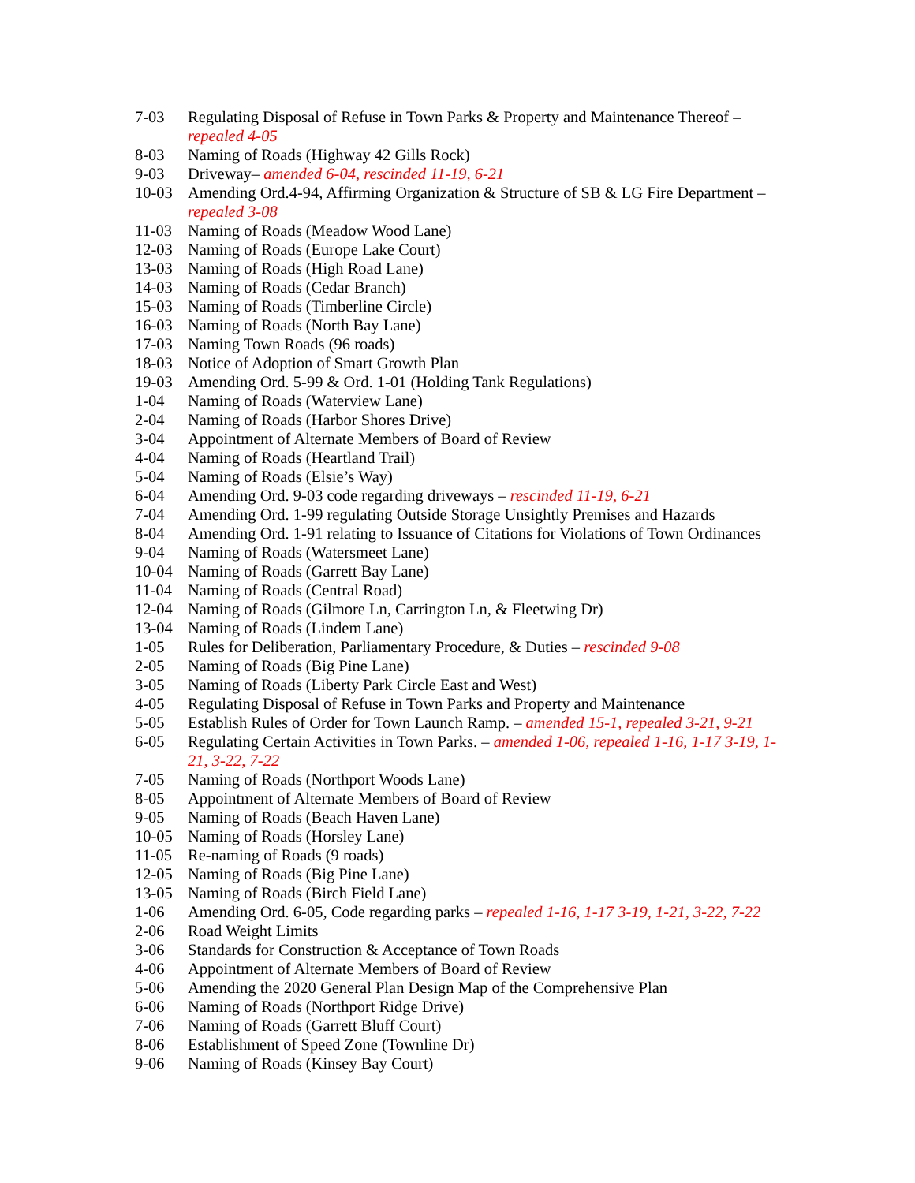7-03 Regulating Disposal of Refuse in Town Parks & Property and Maintenance Thereof – repealed 4-05
8-03 Naming of Roads (Highway 42 Gills Rock)
9-03 Driveway– amended 6-04, rescinded 11-19, 6-21
10-03 Amending Ord.4-94, Affirming Organization & Structure of SB & LG Fire Department – repealed 3-08
11-03 Naming of Roads (Meadow Wood Lane)
12-03 Naming of Roads (Europe Lake Court)
13-03 Naming of Roads (High Road Lane)
14-03 Naming of Roads (Cedar Branch)
15-03 Naming of Roads (Timberline Circle)
16-03 Naming of Roads (North Bay Lane)
17-03 Naming Town Roads (96 roads)
18-03 Notice of Adoption of Smart Growth Plan
19-03 Amending Ord. 5-99 & Ord. 1-01 (Holding Tank Regulations)
1-04 Naming of Roads (Waterview Lane)
2-04 Naming of Roads (Harbor Shores Drive)
3-04 Appointment of Alternate Members of Board of Review
4-04 Naming of Roads (Heartland Trail)
5-04 Naming of Roads (Elsie’s Way)
6-04 Amending Ord. 9-03 code regarding driveways – rescinded 11-19, 6-21
7-04 Amending Ord. 1-99 regulating Outside Storage Unsightly Premises and Hazards
8-04 Amending Ord. 1-91 relating to Issuance of Citations for Violations of Town Ordinances
9-04 Naming of Roads (Watersmeet Lane)
10-04 Naming of Roads (Garrett Bay Lane)
11-04 Naming of Roads (Central Road)
12-04 Naming of Roads (Gilmore Ln, Carrington Ln, & Fleetwing Dr)
13-04 Naming of Roads (Lindem Lane)
1-05 Rules for Deliberation, Parliamentary Procedure, & Duties – rescinded 9-08
2-05 Naming of Roads (Big Pine Lane)
3-05 Naming of Roads (Liberty Park Circle East and West)
4-05 Regulating Disposal of Refuse in Town Parks and Property and Maintenance
5-05 Establish Rules of Order for Town Launch Ramp. – amended 15-1, repealed 3-21, 9-21
6-05 Regulating Certain Activities in Town Parks. – amended 1-06, repealed 1-16, 1-17 3-19, 1-21, 3-22, 7-22
7-05 Naming of Roads (Northport Woods Lane)
8-05 Appointment of Alternate Members of Board of Review
9-05 Naming of Roads (Beach Haven Lane)
10-05 Naming of Roads (Horsley Lane)
11-05 Re-naming of Roads (9 roads)
12-05 Naming of Roads (Big Pine Lane)
13-05 Naming of Roads (Birch Field Lane)
1-06 Amending Ord. 6-05, Code regarding parks – repealed 1-16, 1-17 3-19, 1-21, 3-22, 7-22
2-06 Road Weight Limits
3-06 Standards for Construction & Acceptance of Town Roads
4-06 Appointment of Alternate Members of Board of Review
5-06 Amending the 2020 General Plan Design Map of the Comprehensive Plan
6-06 Naming of Roads (Northport Ridge Drive)
7-06 Naming of Roads (Garrett Bluff Court)
8-06 Establishment of Speed Zone (Townline Dr)
9-06 Naming of Roads (Kinsey Bay Court)